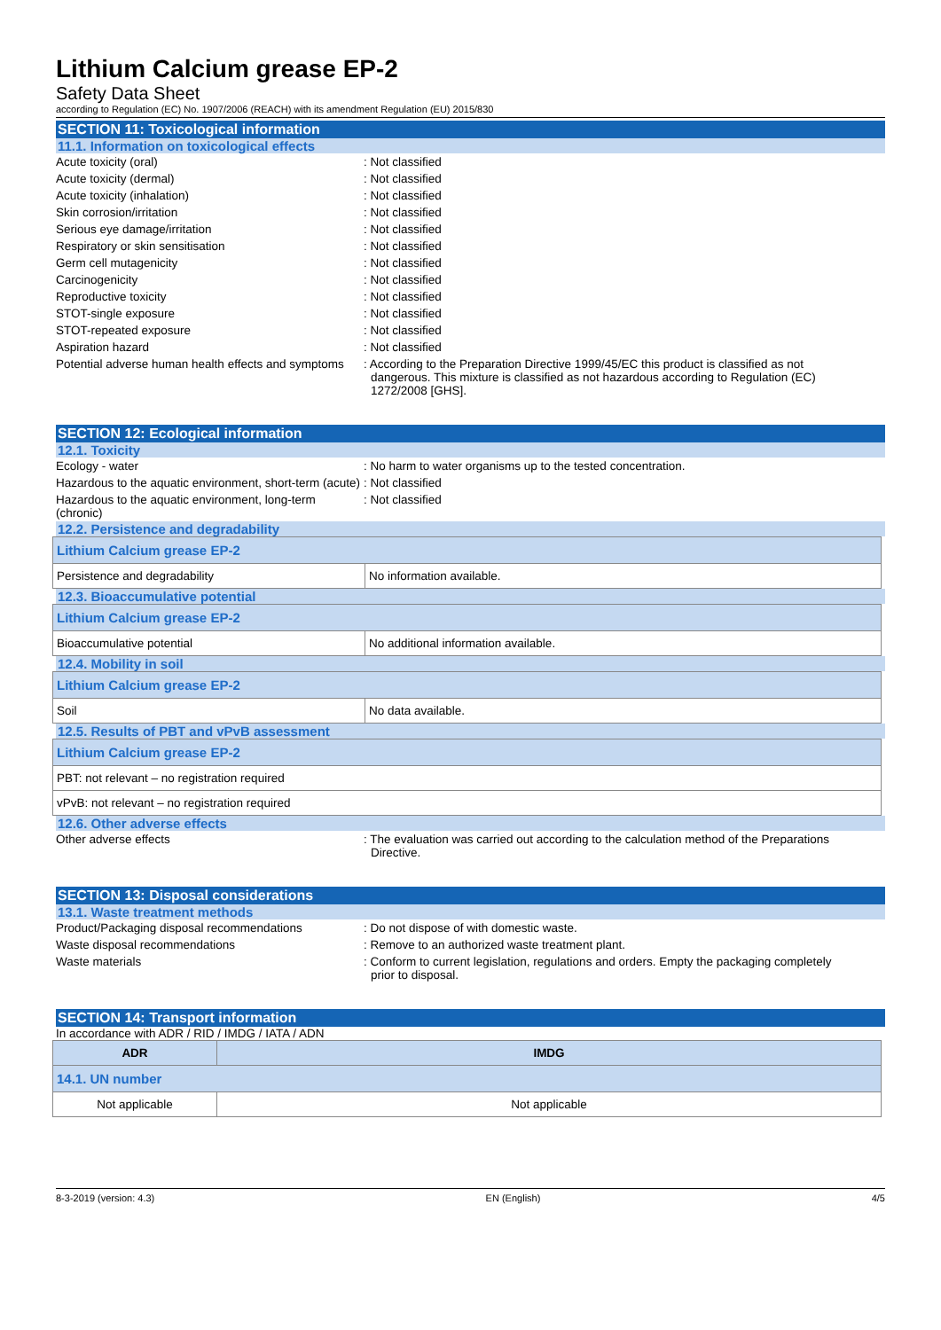Lithium Calcium grease EP-2
Safety Data Sheet
according to Regulation (EC) No. 1907/2006 (REACH) with its amendment Regulation (EU) 2015/830
SECTION 11: Toxicological information
11.1. Information on toxicological effects
Acute toxicity (oral) : Not classified
Acute toxicity (dermal) : Not classified
Acute toxicity (inhalation) : Not classified
Skin corrosion/irritation : Not classified
Serious eye damage/irritation : Not classified
Respiratory or skin sensitisation : Not classified
Germ cell mutagenicity : Not classified
Carcinogenicity : Not classified
Reproductive toxicity : Not classified
STOT-single exposure : Not classified
STOT-repeated exposure : Not classified
Aspiration hazard : Not classified
Potential adverse human health effects and symptoms
: According to the Preparation Directive 1999/45/EC this product is classified as not dangerous. This mixture is classified as not hazardous according to Regulation (EC) 1272/2008 [GHS].
SECTION 12: Ecological information
12.1. Toxicity
Ecology - water : No harm to water organisms up to the tested concentration.
Hazardous to the aquatic environment, short-term (acute)
: Not classified
Hazardous to the aquatic environment, long-term (chronic)
: Not classified
12.2. Persistence and degradability
| Lithium Calcium grease EP-2 | |
| Persistence and degradability | No information available. |
12.3. Bioaccumulative potential
| Lithium Calcium grease EP-2 | |
| Bioaccumulative potential | No additional information available. |
12.4. Mobility in soil
| Lithium Calcium grease EP-2 | |
| Soil | No data available. |
12.5. Results of PBT and vPvB assessment
| Lithium Calcium grease EP-2 |
| PBT: not relevant – no registration required |
| vPvB: not relevant – no registration required |
12.6. Other adverse effects
Other adverse effects : The evaluation was carried out according to the calculation method of the Preparations Directive.
SECTION 13: Disposal considerations
13.1. Waste treatment methods
Product/Packaging disposal recommendations : Do not dispose of with domestic waste.
Waste disposal recommendations : Remove to an authorized waste treatment plant.
Waste materials : Conform to current legislation, regulations and orders. Empty the packaging completely prior to disposal.
SECTION 14: Transport information
In accordance with ADR / RID / IMDG / IATA / ADN
| ADR | IMDG |
| --- | --- |
| 14.1. UN number | |
| Not applicable | Not applicable |
8-3-2019 (version: 4.3) EN (English) 4/5